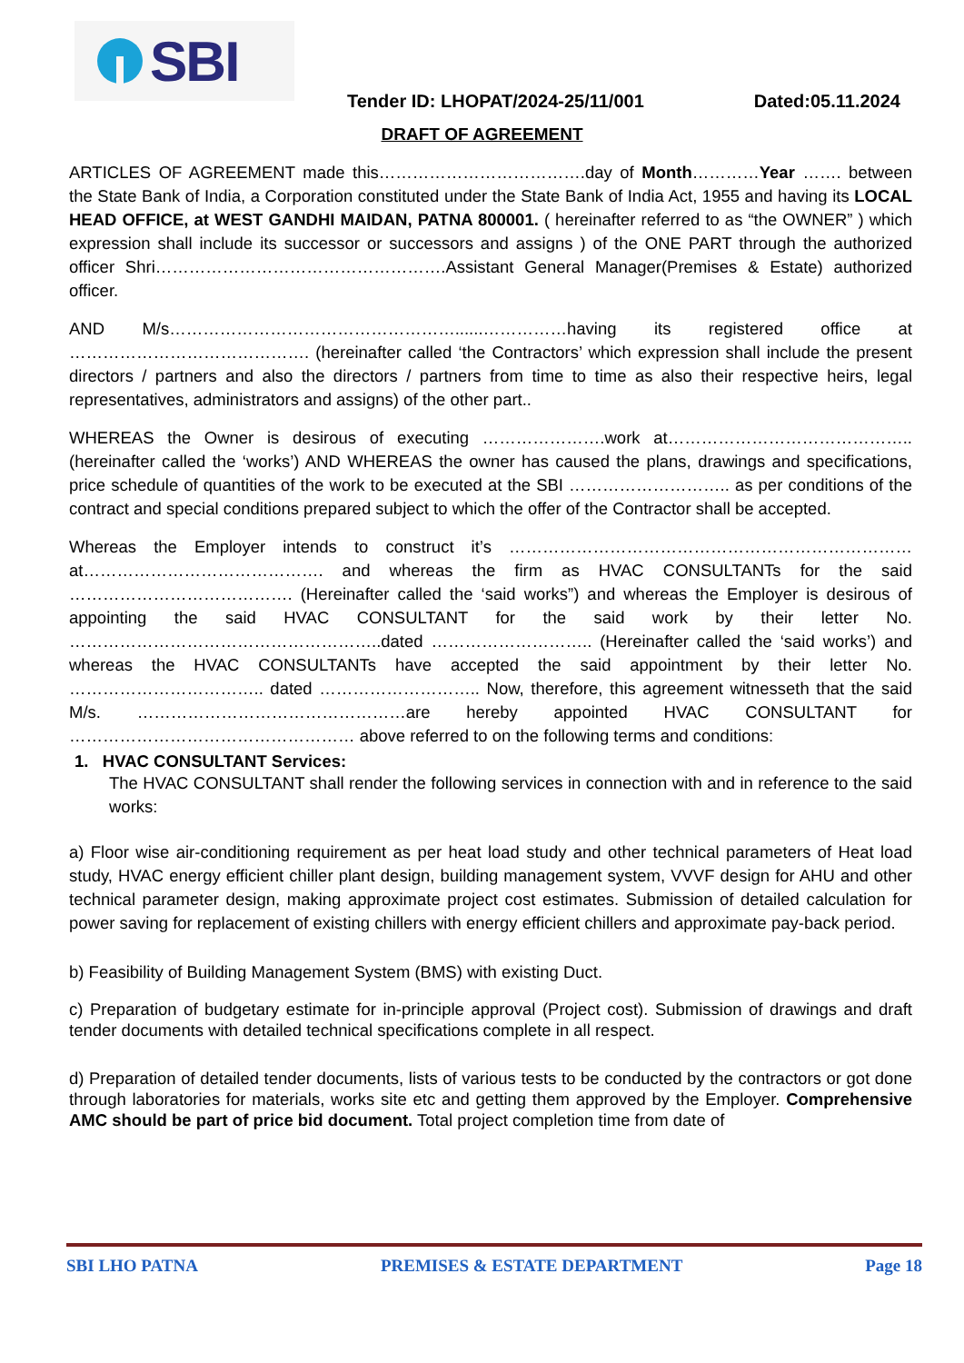SBI
Tender ID: LHOPAT/2024-25/11/001
Dated:05.11.2024
DRAFT OF AGREEMENT
ARTICLES OF AGREEMENT made this……………………………….day of Month…………Year ……. between the State Bank of India, a Corporation constituted under the State Bank of India Act, 1955 and having its LOCAL HEAD OFFICE, at WEST GANDHI MAIDAN, PATNA 800001. ( hereinafter referred to as “the OWNER” ) which expression shall include its successor or successors and assigns ) of the ONE PART through the authorized officer Shri…………………………………………….Assistant General Manager(Premises & Estate) authorized officer.
AND M/s……………………………………………......……………having its registered office at ……………………………………. (hereinafter called ‘the Contractors’ which expression shall include the present directors / partners and also the directors / partners from time to time as also their respective heirs, legal representatives, administrators and assigns) of the other part..
WHEREAS the Owner is desirous of executing ………………….work at…………………………………….. (hereinafter called the ‘works’) AND WHEREAS the owner has caused the plans, drawings and specifications, price schedule of quantities of the work to be executed at the SBI ……………………….. as per conditions of the contract and special conditions prepared subject to which the offer of the Contractor shall be accepted.
Whereas the Employer intends to construct it’s ………………………………………………………………at……………………………………. and whereas the firm as HVAC CONSULTANTs for the said …………………………………. (Hereinafter called the ‘said works”) and whereas the Employer is desirous of appointing the said HVAC CONSULTANT for the said work by their letter No. ………………………………………………..dated ……………………….. (Hereinafter called the ‘said works’) and whereas the HVAC CONSULTANTs have accepted the said appointment by their letter No. …………………………….. dated ……………………….. Now, therefore, this agreement witnesseth that the said M/s. …………………………………………are hereby appointed HVAC CONSULTANT for …………………………………………… above referred to on the following terms and conditions:
1. HVAC CONSULTANT Services:
The HVAC CONSULTANT shall render the following services in connection with and in reference to the said works:
a) Floor wise air-conditioning requirement as per heat load study and other technical parameters of Heat load study, HVAC energy efficient chiller plant design, building management system, VVVF design for AHU and other technical parameter design, making approximate project cost estimates. Submission of detailed calculation for power saving for replacement of existing chillers with energy efficient chillers and approximate pay-back period.
b) Feasibility of Building Management System (BMS) with existing Duct.
c) Preparation of budgetary estimate for in-principle approval (Project cost). Submission of drawings and draft tender documents with detailed technical specifications complete in all respect.
d) Preparation of detailed tender documents, lists of various tests to be conducted by the contractors or got done through laboratories for materials, works site etc and getting them approved by the Employer. Comprehensive AMC should be part of price bid document. Total project completion time from date of
SBI LHO PATNA PREMISES & ESTATE DEPARTMENT Page 18